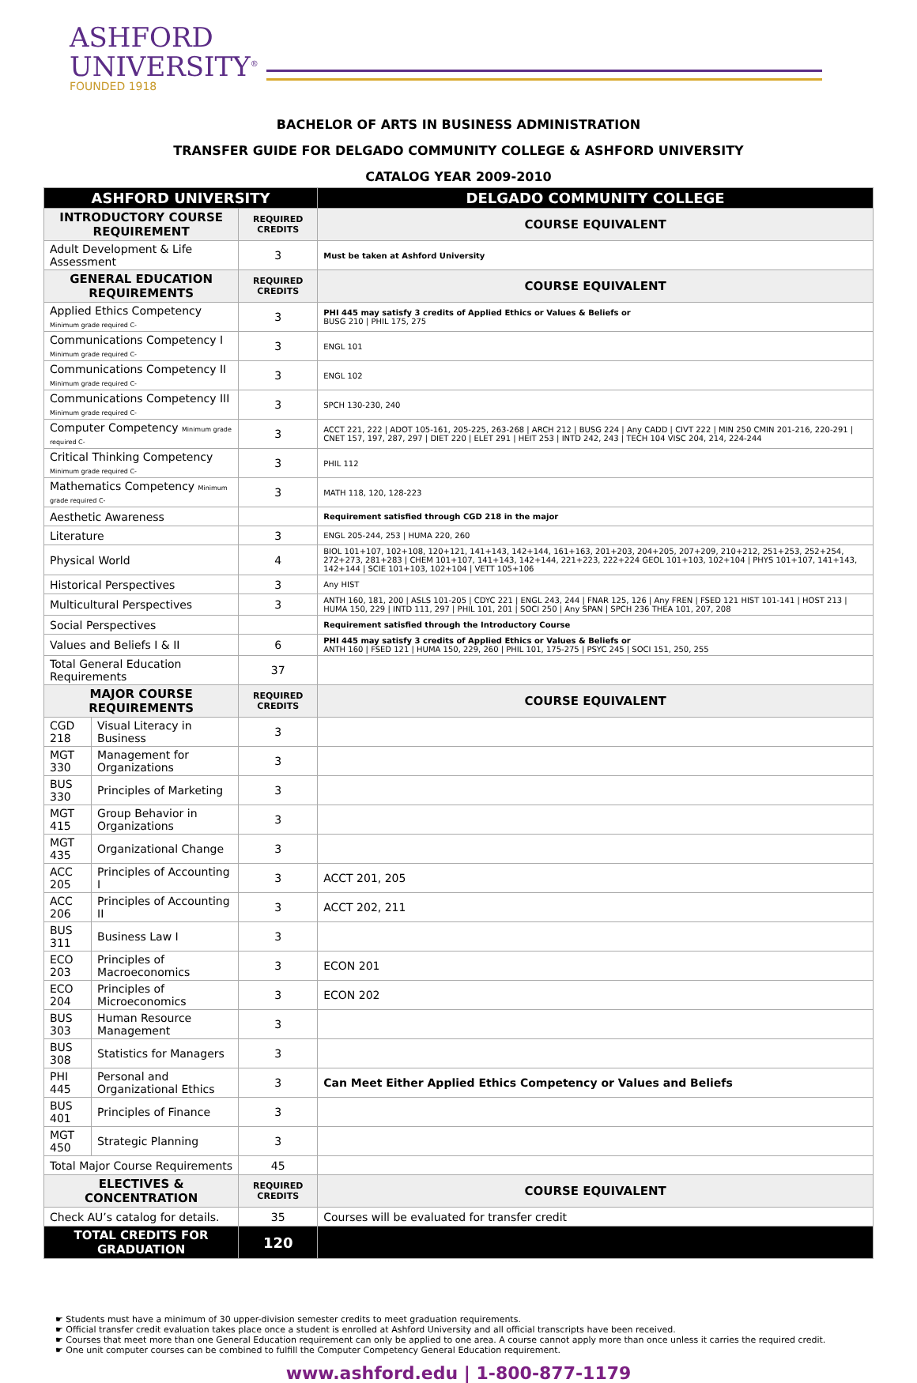ASHFORD
UNIVERSITY<sup>®</sup>
FOUNDED 1918
BACHELOR OF ARTS IN BUSINESS ADMINISTRATION
TRANSFER GUIDE FOR DELGADO COMMUNITY COLLEGE & ASHFORD UNIVERSITY
CATALOG YEAR 2009-2010
| ASHFORD UNIVERSITY | | | DELGADO COMMUNITY COLLEGE |
| --- | --- | --- | --- |
| INTRODUCTORY COURSE REQUIREMENT | | REQUIRED CREDITS | COURSE EQUIVALENT |
| Adult Development & Life Assessment | | 3 | Must be taken at Ashford University |
| GENERAL EDUCATION REQUIREMENTS | | REQUIRED CREDITS | COURSE EQUIVALENT |
| Applied Ethics Competency Minimum grade required C- | | 3 | PHI 445 may satisfy 3 credits of Applied Ethics or Values & Beliefs or BUSG 210 / PHIL 175, 275 |
| Communications Competency I Minimum grade required C- | | 3 | ENGL 101 |
| Communications Competency II Minimum grade required C- | | 3 | ENGL 102 |
| Communications Competency III Minimum grade required C- | | 3 | SPCH 130-230, 240 |
| Computer Competency Minimum grade required C- | | 3 | ACCT 221, 222 / ADOT 105-161, 205-225, 263-268 / ARCH 212 / BUSG 224 / Any CADD / CIVT 222 / MIN 250 CMIN 201-216, 220-291 / CNET 157, 197, 287, 297 / DIET 220 / ELET 291 / HEIT 253 / INTD 242, 243 / TECH 104 VISC 204, 214, 224-244 |
| Critical Thinking Competency Minimum grade required C- | | 3 | PHIL 112 |
| Mathematics Competency Minimum grade required C- | | 3 | MATH 118, 120, 128-223 |
| Aesthetic Awareness | | | Requirement satisfied through CGD 218 in the major |
| Literature | | 3 | ENGL 205-244, 253 / HUMA 220, 260 |
| Physical World | | 4 | BIOL 101+107, 102+108, 120+121, 141+143, 142+144, 161+163, 201+203, 204+205, 207+209, 210+212, 251+253, 252+254, 272+273, 281+283 / CHEM 101+107, 141+143, 142+144, 221+223, 222+224 GEOL 101+103, 102+104 / PHYS 101+107, 141+143, 142+144 / SCIE 101+103, 102+104 / VETT 105+106 |
| Historical Perspectives | | 3 | Any HIST |
| Multicultural Perspectives | | 3 | ANTH 160, 181, 200 / ASLS 101-205 / CDYC 221 / ENGL 243, 244 / FNAR 125, 126 / Any FREN / FSED 121 HIST 101-141 / HOST 213 / HUMA 150, 229 / INTD 111, 297 / PHIL 101, 201 / SOCI 250 / Any SPAN / SPCH 236 THEA 101, 207, 208 |
| Social Perspectives | | | Requirement satisfied through the Introductory Course |
| Values and Beliefs I & II | | 6 | PHI 445 may satisfy 3 credits of Applied Ethics or Values & Beliefs or ANTH 160 / FSED 121 / HUMA 150, 229, 260 / PHIL 101, 175-275 / PSYC 245 / SOCI 151, 250, 255 |
| Total General Education Requirements | | 37 | |
| MAJOR COURSE REQUIREMENTS | | REQUIRED CREDITS | COURSE EQUIVALENT |
| CGD 218 | Visual Literacy in Business | 3 | |
| MGT 330 | Management for Organizations | 3 | |
| BUS 330 | Principles of Marketing | 3 | |
| MGT 415 | Group Behavior in Organizations | 3 | |
| MGT 435 | Organizational Change | 3 | |
| ACC 205 | Principles of Accounting I | 3 | ACCT 201, 205 |
| ACC 206 | Principles of Accounting II | 3 | ACCT 202, 211 |
| BUS 311 | Business Law I | 3 | |
| ECO 203 | Principles of Macroeconomics | 3 | ECON 201 |
| ECO 204 | Principles of Microeconomics | 3 | ECON 202 |
| BUS 303 | Human Resource Management | 3 | |
| BUS 308 | Statistics for Managers | 3 | |
| PHI 445 | Personal and Organizational Ethics | 3 | Can Meet Either Applied Ethics Competency or Values and Beliefs |
| BUS 401 | Principles of Finance | 3 | |
| MGT 450 | Strategic Planning | 3 | |
| Total Major Course Requirements | | 45 | |
| ELECTIVES & CONCENTRATION | | REQUIRED CREDITS | COURSE EQUIVALENT |
| Check AU’s catalog for details. | | 35 | Courses will be evaluated for transfer credit |
| TOTAL CREDITS FOR GRADUATION | | 120 | |
☛ Students must have a minimum of 30 upper-division semester credits to meet graduation requirements.
☛ Official transfer credit evaluation takes place once a student is enrolled at Ashford University and all official transcripts have been received.
☛ Courses that meet more than one General Education requirement can only be applied to one area. A course cannot apply more than once unless it carries the required credit.
☛ One unit computer courses can be combined to fulfill the Computer Competency General Education requirement.
www.ashford.edu | 1-800-877-1179